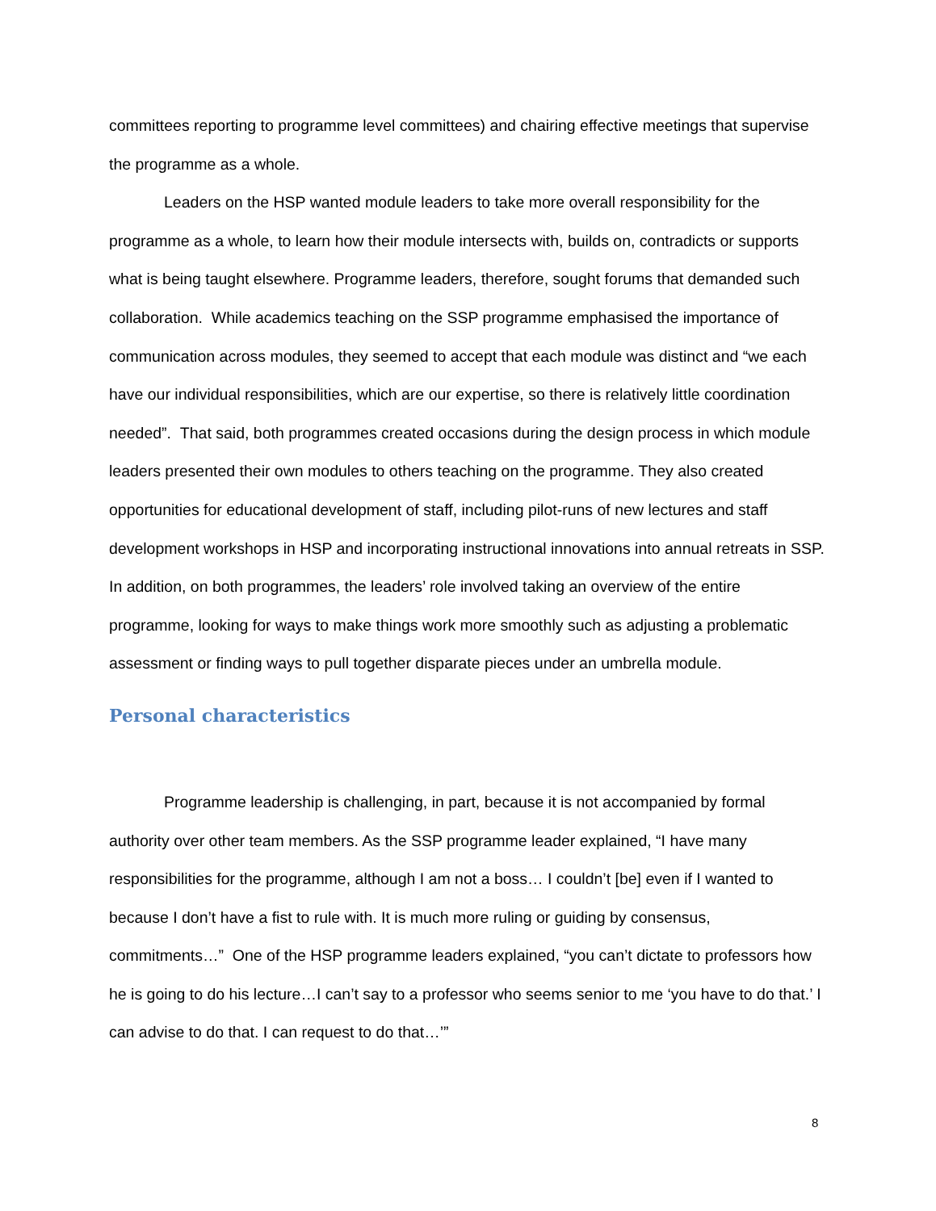committees reporting to programme level committees) and chairing effective meetings that supervise the programme as a whole.
Leaders on the HSP wanted module leaders to take more overall responsibility for the programme as a whole, to learn how their module intersects with, builds on, contradicts or supports what is being taught elsewhere. Programme leaders, therefore, sought forums that demanded such collaboration. While academics teaching on the SSP programme emphasised the importance of communication across modules, they seemed to accept that each module was distinct and “we each have our individual responsibilities, which are our expertise, so there is relatively little coordination needed”. That said, both programmes created occasions during the design process in which module leaders presented their own modules to others teaching on the programme. They also created opportunities for educational development of staff, including pilot-runs of new lectures and staff development workshops in HSP and incorporating instructional innovations into annual retreats in SSP. In addition, on both programmes, the leaders’ role involved taking an overview of the entire programme, looking for ways to make things work more smoothly such as adjusting a problematic assessment or finding ways to pull together disparate pieces under an umbrella module.
Personal characteristics
Programme leadership is challenging, in part, because it is not accompanied by formal authority over other team members. As the SSP programme leader explained, “I have many responsibilities for the programme, although I am not a boss… I couldn’t [be] even if I wanted to because I don’t have a fist to rule with. It is much more ruling or guiding by consensus, commitments…” One of the HSP programme leaders explained, “you can’t dictate to professors how he is going to do his lecture…I can’t say to a professor who seems senior to me ‘you have to do that.’ I can advise to do that. I can request to do that…’”
8